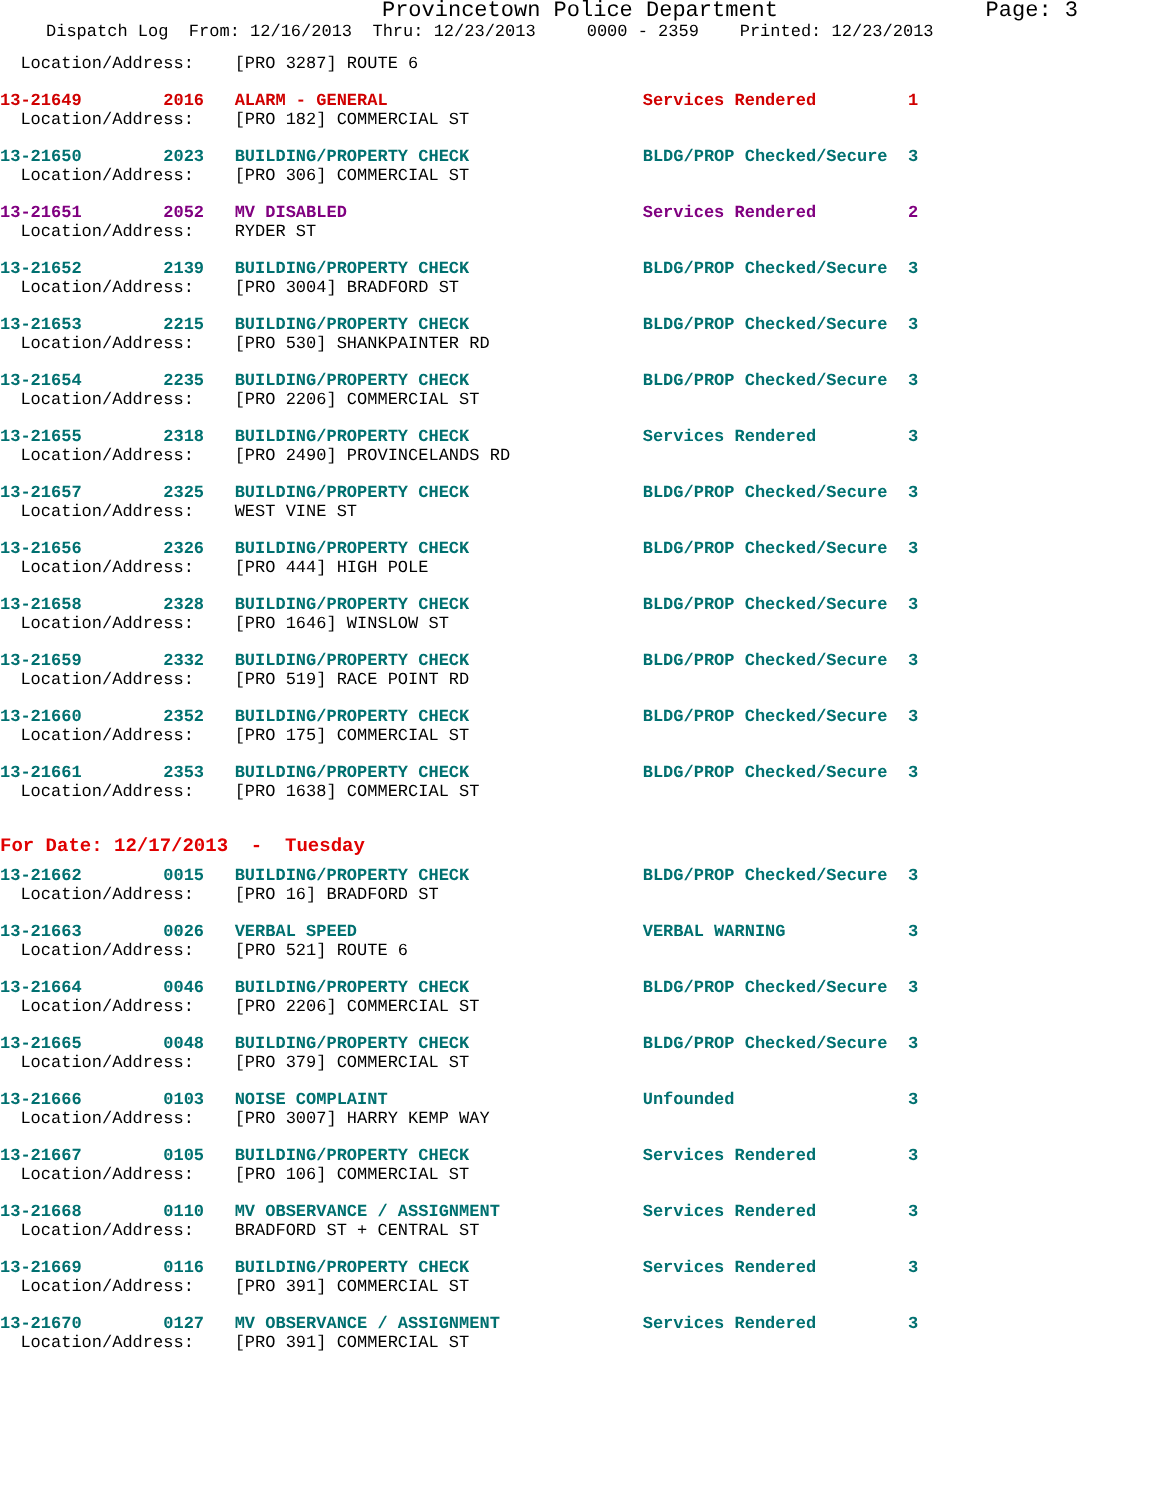Provincetown Police Department Page: 3
Dispatch Log From: 12/16/2013 Thru: 12/23/2013 0000 - 2359 Printed: 12/23/2013
  Location/Address:    [PRO 3287] ROUTE 6
13-21649        2016   ALARM - GENERAL                         Services Rendered         1
  Location/Address:    [PRO 182] COMMERCIAL ST
13-21650        2023   BUILDING/PROPERTY CHECK                 BLDG/PROP Checked/Secure  3
  Location/Address:    [PRO 306] COMMERCIAL ST
13-21651        2052   MV DISABLED                             Services Rendered         2
  Location/Address:    RYDER ST
13-21652        2139   BUILDING/PROPERTY CHECK                 BLDG/PROP Checked/Secure  3
  Location/Address:    [PRO 3004] BRADFORD ST
13-21653        2215   BUILDING/PROPERTY CHECK                 BLDG/PROP Checked/Secure  3
  Location/Address:    [PRO 530] SHANKPAINTER RD
13-21654        2235   BUILDING/PROPERTY CHECK                 BLDG/PROP Checked/Secure  3
  Location/Address:    [PRO 2206] COMMERCIAL ST
13-21655        2318   BUILDING/PROPERTY CHECK                 Services Rendered         3
  Location/Address:    [PRO 2490] PROVINCELANDS RD
13-21657        2325   BUILDING/PROPERTY CHECK                 BLDG/PROP Checked/Secure  3
  Location/Address:    WEST VINE ST
13-21656        2326   BUILDING/PROPERTY CHECK                 BLDG/PROP Checked/Secure  3
  Location/Address:    [PRO 444] HIGH POLE
13-21658        2328   BUILDING/PROPERTY CHECK                 BLDG/PROP Checked/Secure  3
  Location/Address:    [PRO 1646] WINSLOW ST
13-21659        2332   BUILDING/PROPERTY CHECK                 BLDG/PROP Checked/Secure  3
  Location/Address:    [PRO 519] RACE POINT RD
13-21660        2352   BUILDING/PROPERTY CHECK                 BLDG/PROP Checked/Secure  3
  Location/Address:    [PRO 175] COMMERCIAL ST
13-21661        2353   BUILDING/PROPERTY CHECK                 BLDG/PROP Checked/Secure  3
  Location/Address:    [PRO 1638] COMMERCIAL ST
For Date: 12/17/2013  -  Tuesday
13-21662        0015   BUILDING/PROPERTY CHECK                 BLDG/PROP Checked/Secure  3
  Location/Address:    [PRO 16] BRADFORD ST
13-21663        0026   VERBAL SPEED                            VERBAL WARNING            3
  Location/Address:    [PRO 521] ROUTE 6
13-21664        0046   BUILDING/PROPERTY CHECK                 BLDG/PROP Checked/Secure  3
  Location/Address:    [PRO 2206] COMMERCIAL ST
13-21665        0048   BUILDING/PROPERTY CHECK                 BLDG/PROP Checked/Secure  3
  Location/Address:    [PRO 379] COMMERCIAL ST
13-21666        0103   NOISE COMPLAINT                         Unfounded                 3
  Location/Address:    [PRO 3007] HARRY KEMP WAY
13-21667        0105   BUILDING/PROPERTY CHECK                 Services Rendered         3
  Location/Address:    [PRO 106] COMMERCIAL ST
13-21668        0110   MV OBSERVANCE / ASSIGNMENT              Services Rendered         3
  Location/Address:    BRADFORD ST + CENTRAL ST
13-21669        0116   BUILDING/PROPERTY CHECK                 Services Rendered         3
  Location/Address:    [PRO 391] COMMERCIAL ST
13-21670        0127   MV OBSERVANCE / ASSIGNMENT              Services Rendered         3
  Location/Address:    [PRO 391] COMMERCIAL ST